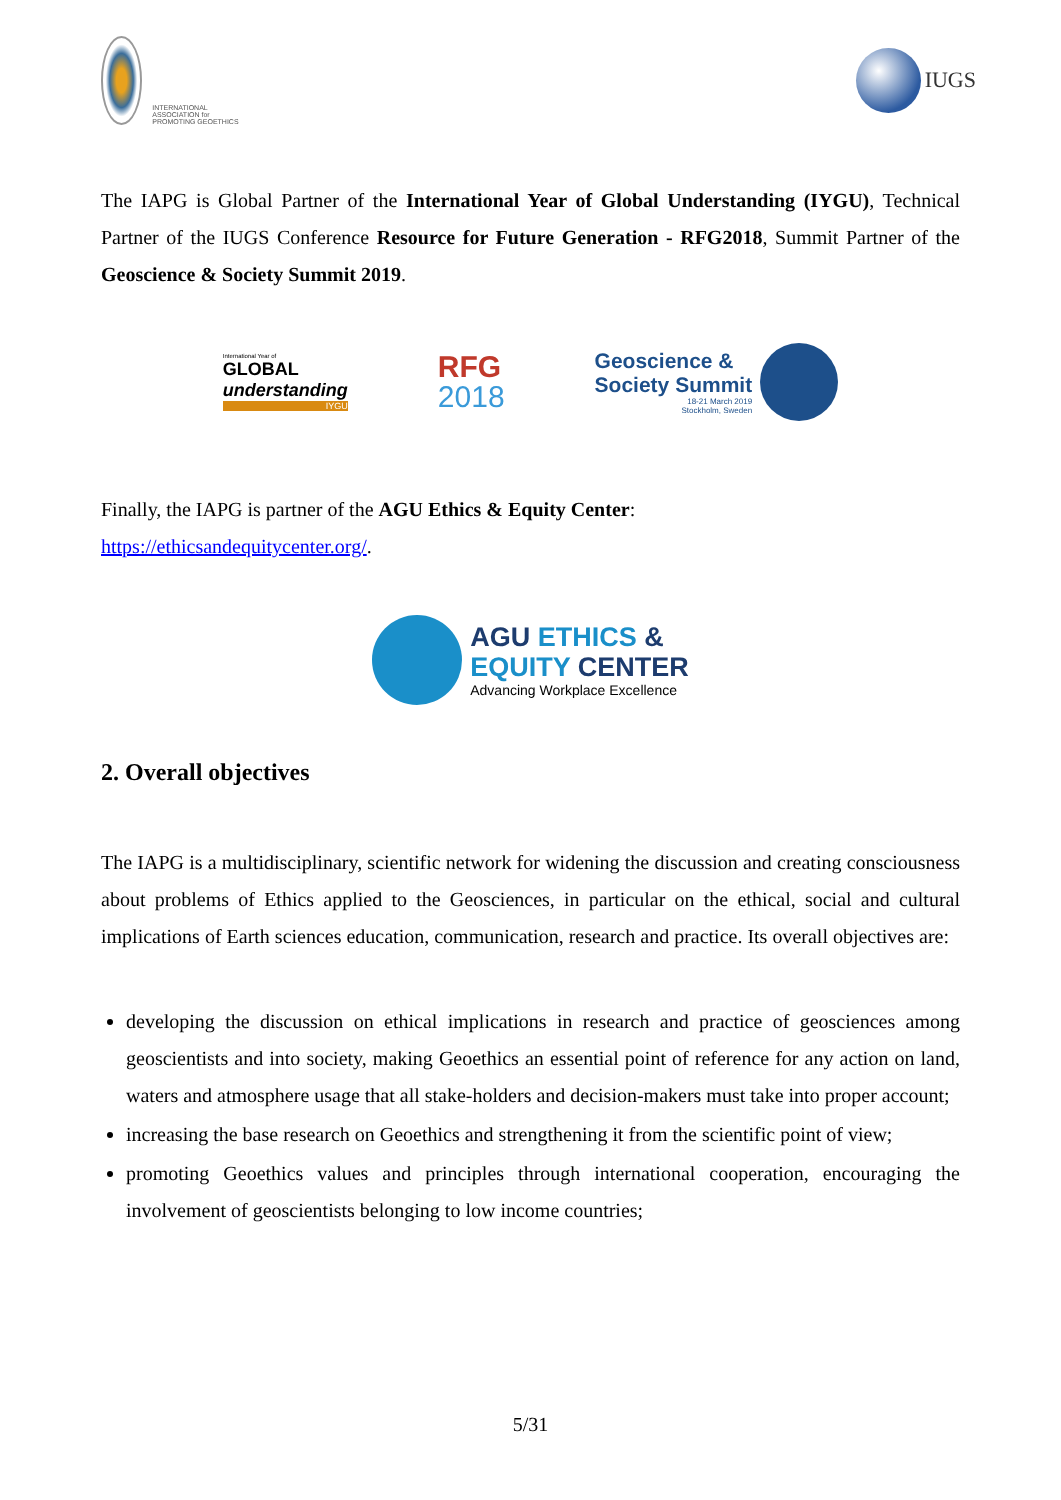INTERNATIONAL ASSOCIATION for PROMOTING GEOETHICS
IUGS
The IAPG is Global Partner of the International Year of Global Understanding (IYGU), Technical Partner of the IUGS Conference Resource for Future Generation - RFG2018, Summit Partner of the Geoscience & Society Summit 2019.
International Year of
GLOBAL
understanding
IYGU
RFG
2018
Geoscience &
Society Summit
18-21 March 2019
Stockholm, Sweden
Finally, the IAPG is partner of the AGU Ethics & Equity Center:
https://ethicsandequitycenter.org/.
AGU ETHICS &
EQUITY CENTER
Advancing Workplace Excellence
2. Overall objectives
The IAPG is a multidisciplinary, scientific network for widening the discussion and creating consciousness about problems of Ethics applied to the Geosciences, in particular on the ethical, social and cultural implications of Earth sciences education, communication, research and practice. Its overall objectives are:
developing the discussion on ethical implications in research and practice of geosciences among geoscientists and into society, making Geoethics an essential point of reference for any action on land, waters and atmosphere usage that all stake-holders and decision-makers must take into proper account;
increasing the base research on Geoethics and strengthening it from the scientific point of view;
promoting Geoethics values and principles through international cooperation, encouraging the involvement of geoscientists belonging to low income countries;
5/31